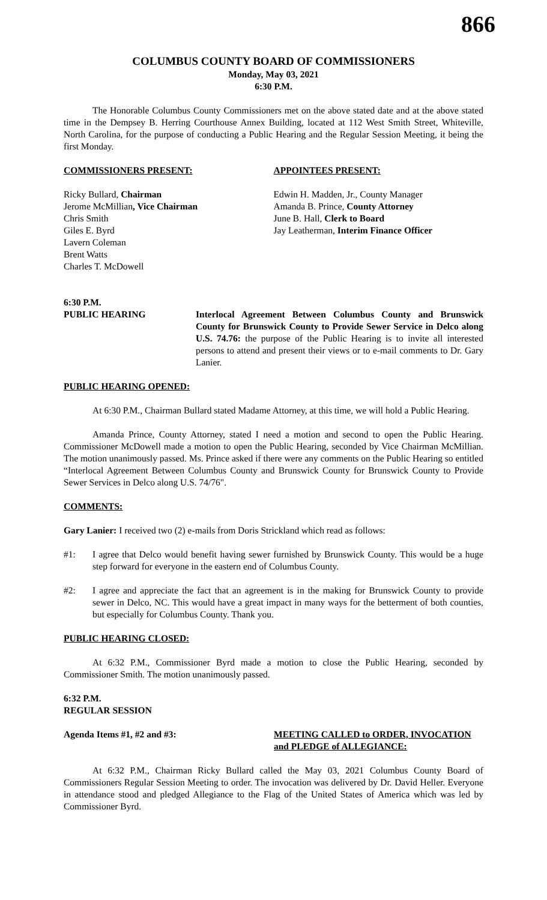866
COLUMBUS COUNTY BOARD OF COMMISSIONERS
Monday, May 03, 2021
6:30 P.M.
The Honorable Columbus County Commissioners met on the above stated date and at the above stated time in the Dempsey B. Herring Courthouse Annex Building, located at 112 West Smith Street, Whiteville, North Carolina, for the purpose of conducting a Public Hearing and the Regular Session Meeting, it being the first Monday.
COMMISSIONERS PRESENT: APPOINTEES PRESENT:
Ricky Bullard, Chairman
Jerome McMillian, Vice Chairman
Chris Smith
Giles E. Byrd
Lavern Coleman
Brent Watts
Charles T. McDowell
Edwin H. Madden, Jr., County Manager
Amanda B. Prince, County Attorney
June B. Hall, Clerk to Board
Jay Leatherman, Interim Finance Officer
6:30 P.M.
PUBLIC HEARING Interlocal Agreement Between Columbus County and Brunswick County for Brunswick County to Provide Sewer Service in Delco along U.S. 74.76: the purpose of the Public Hearing is to invite all interested persons to attend and present their views or to e-mail comments to Dr. Gary Lanier.
PUBLIC HEARING OPENED:
At 6:30 P.M., Chairman Bullard stated Madame Attorney, at this time, we will hold a Public Hearing.
Amanda Prince, County Attorney, stated I need a motion and second to open the Public Hearing. Commissioner McDowell made a motion to open the Public Hearing, seconded by Vice Chairman McMillian. The motion unanimously passed. Ms. Prince asked if there were any comments on the Public Hearing so entitled “Interlocal Agreement Between Columbus County and Brunswick County for Brunswick County to Provide Sewer Services in Delco along U.S. 74/76".
COMMENTS:
Gary Lanier: I received two (2) e-mails from Doris Strickland which read as follows:
#1: I agree that Delco would benefit having sewer furnished by Brunswick County. This would be a huge step forward for everyone in the eastern end of Columbus County.
#2: I agree and appreciate the fact that an agreement is in the making for Brunswick County to provide sewer in Delco, NC. This would have a great impact in many ways for the betterment of both counties, but especially for Columbus County. Thank you.
PUBLIC HEARING CLOSED:
At 6:32 P.M., Commissioner Byrd made a motion to close the Public Hearing, seconded by Commissioner Smith. The motion unanimously passed.
6:32 P.M.
REGULAR SESSION
Agenda Items #1, #2 and #3: MEETING CALLED to ORDER, INVOCATION and PLEDGE of ALLEGIANCE:
At 6:32 P.M., Chairman Ricky Bullard called the May 03, 2021 Columbus County Board of Commissioners Regular Session Meeting to order. The invocation was delivered by Dr. David Heller. Everyone in attendance stood and pledged Allegiance to the Flag of the United States of America which was led by Commissioner Byrd.